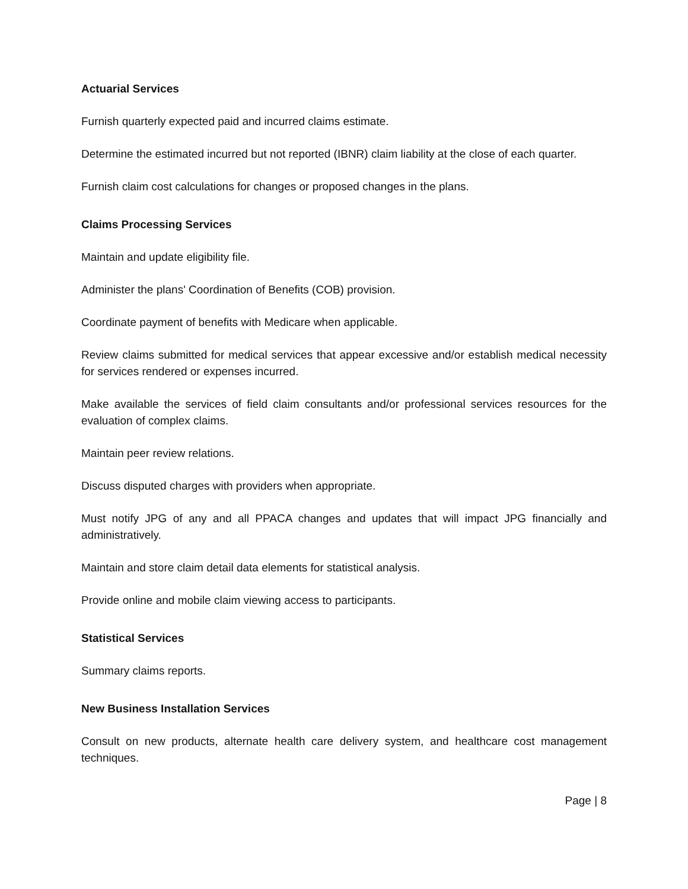Actuarial Services
Furnish quarterly expected paid and incurred claims estimate.
Determine the estimated incurred but not reported (IBNR) claim liability at the close of each quarter.
Furnish claim cost calculations for changes or proposed changes in the plans.
Claims Processing Services
Maintain and update eligibility file.
Administer the plans' Coordination of Benefits (COB) provision.
Coordinate payment of benefits with Medicare when applicable.
Review claims submitted for medical services that appear excessive and/or establish medical necessity for services rendered or expenses incurred.
Make available the services of field claim consultants and/or professional services resources for the evaluation of complex claims.
Maintain peer review relations.
Discuss disputed charges with providers when appropriate.
Must notify JPG of any and all PPACA changes and updates that will impact JPG financially and administratively.
Maintain and store claim detail data elements for statistical analysis.
Provide online and mobile claim viewing access to participants.
Statistical Services
Summary claims reports.
New Business Installation Services
Consult on new products, alternate health care delivery system, and healthcare cost management techniques.
Page | 8